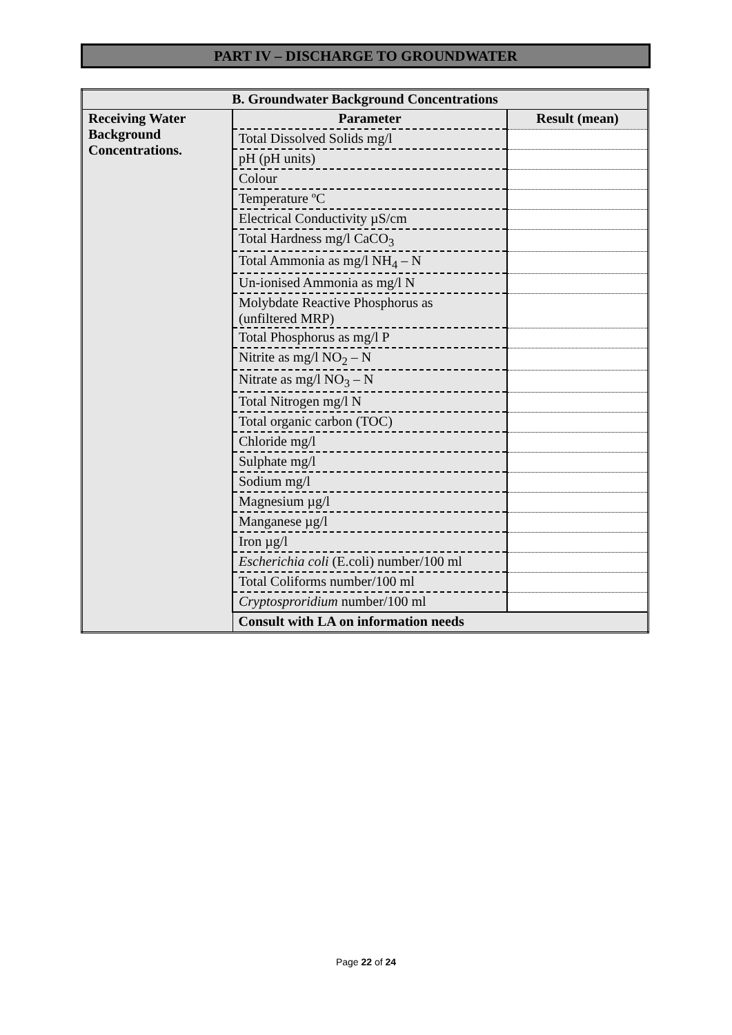PART IV – DISCHARGE TO GROUNDWATER
| B. Groundwater Background Concentrations | | |
| --- | --- | --- |
| Receiving Water Background Concentrations. | Parameter | Result (mean) |
| | Total Dissolved Solids mg/l | |
| | pH (pH units) | |
| | Colour | |
| | Temperature ºC | |
| | Electrical Conductivity µS/cm | |
| | Total Hardness mg/l CaCO<sub>3</sub> | |
| | Total Ammonia as mg/l NH<sub>4</sub> – N | |
| | Un-ionised Ammonia as mg/l N | |
| | Molybdate Reactive Phosphorus as (unfiltered MRP) | |
| | Total Phosphorus as mg/l P | |
| | Nitrite as mg/l NO<sub>2</sub> – N | |
| | Nitrate as mg/l NO<sub>3</sub> – N | |
| | Total Nitrogen mg/l N | |
| | Total organic carbon (TOC) | |
| | Chloride mg/l | |
| | Sulphate mg/l | |
| | Sodium mg/l | |
| | Magnesium µg/l | |
| | Manganese µg/l | |
| | Iron µg/l | |
| | Escherichia coli (E.coli) number/100 ml | |
| | Total Coliforms number/100 ml | |
| | Cryptosproridium number/100 ml | |
| | Consult with LA on information needs | |
Page 22 of 24